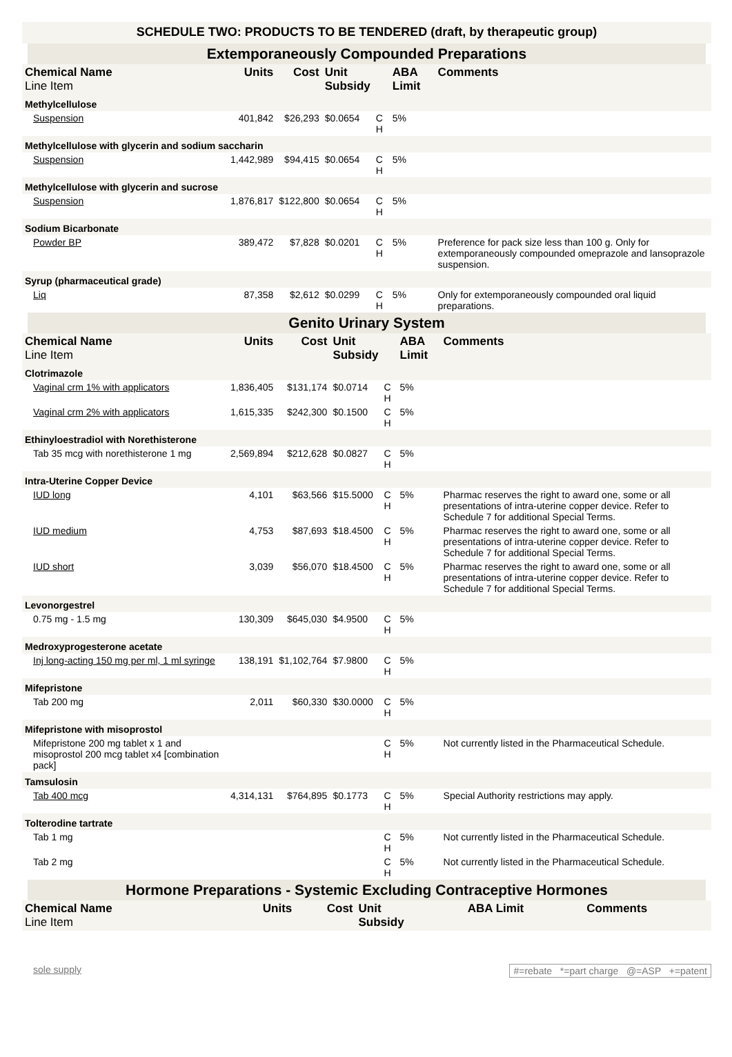SCHEDULE TWO: PRODUCTS TO BE TENDERED (draft, by therapeutic group)
Extemporaneously Compounded Preparations
| Chemical Name Line Item | Units | Cost | Unit Subsidy | | ABA Limit | Comments |
| --- | --- | --- | --- | --- | --- | --- |
| Methylcellulose | | | | | | |
| Suspension | 401,842 | $26,293 | $0.0654 | C H | 5% | |
| Methylcellulose with glycerin and sodium saccharin | | | | | | |
| Suspension | 1,442,989 | $94,415 | $0.0654 | C H | 5% | |
| Methylcellulose with glycerin and sucrose | | | | | | |
| Suspension | 1,876,817 | $122,800 | $0.0654 | C H | 5% | |
| Sodium Bicarbonate | | | | | | |
| Powder BP | 389,472 | $7,828 | $0.0201 | C H | 5% | Preference for pack size less than 100 g. Only for extemporaneously compounded omeprazole and lansoprazole suspension. |
| Syrup (pharmaceutical grade) | | | | | | |
| Liq | 87,358 | $2,612 | $0.0299 | C H | 5% | Only for extemporaneously compounded oral liquid preparations. |
Genito Urinary System
| Chemical Name Line Item | Units | Cost | Unit Subsidy | | ABA Limit | Comments |
| --- | --- | --- | --- | --- | --- | --- |
| Clotrimazole | | | | | | |
| Vaginal crm 1% with applicators | 1,836,405 | $131,174 | $0.0714 | C H | 5% | |
| Vaginal crm 2% with applicators | 1,615,335 | $242,300 | $0.1500 | C H | 5% | |
| Ethinyloestradiol with Norethisterone | | | | | | |
| Tab 35 mcg with norethisterone 1 mg | 2,569,894 | $212,628 | $0.0827 | C H | 5% | |
| Intra-Uterine Copper Device | | | | | | |
| IUD long | 4,101 | $63,566 | $15.5000 | C H | 5% | Pharmac reserves the right to award one, some or all presentations of intra-uterine copper device. Refer to Schedule 7 for additional Special Terms. |
| IUD medium | 4,753 | $87,693 | $18.4500 | C H | 5% | Pharmac reserves the right to award one, some or all presentations of intra-uterine copper device. Refer to Schedule 7 for additional Special Terms. |
| IUD short | 3,039 | $56,070 | $18.4500 | C H | 5% | Pharmac reserves the right to award one, some or all presentations of intra-uterine copper device. Refer to Schedule 7 for additional Special Terms. |
| Levonorgestrel | | | | | | |
| 0.75 mg - 1.5 mg | 130,309 | $645,030 | $4.9500 | C H | 5% | |
| Medroxyprogesterone acetate | | | | | | |
| Inj long-acting 150 mg per ml, 1 ml syringe | 138,191 | $1,102,764 | $7.9800 | C H | 5% | |
| Mifepristone | | | | | | |
| Tab 200 mg | 2,011 | $60,330 | $30.0000 | C H | 5% | |
| Mifepristone with misoprostol | | | | | | |
| Mifepristone 200 mg tablet x 1 and misoprostol 200 mcg tablet x4 [combination pack] | | | | C H | 5% | Not currently listed in the Pharmaceutical Schedule. |
| Tamsulosin | | | | | | |
| Tab 400 mcg | 4,314,131 | $764,895 | $0.1773 | C H | 5% | Special Authority restrictions may apply. |
| Tolterodine tartrate | | | | | | |
| Tab 1 mg | | | | C H | 5% | Not currently listed in the Pharmaceutical Schedule. |
| Tab 2 mg | | | | C H | 5% | Not currently listed in the Pharmaceutical Schedule. |
Hormone Preparations - Systemic Excluding Contraceptive Hormones
| Chemical Name Line Item | Units | Cost | Unit Subsidy | | ABA Limit | Comments |
| --- | --- | --- | --- | --- | --- | --- |
sole supply #=rebate *=part charge @=ASP +=patent